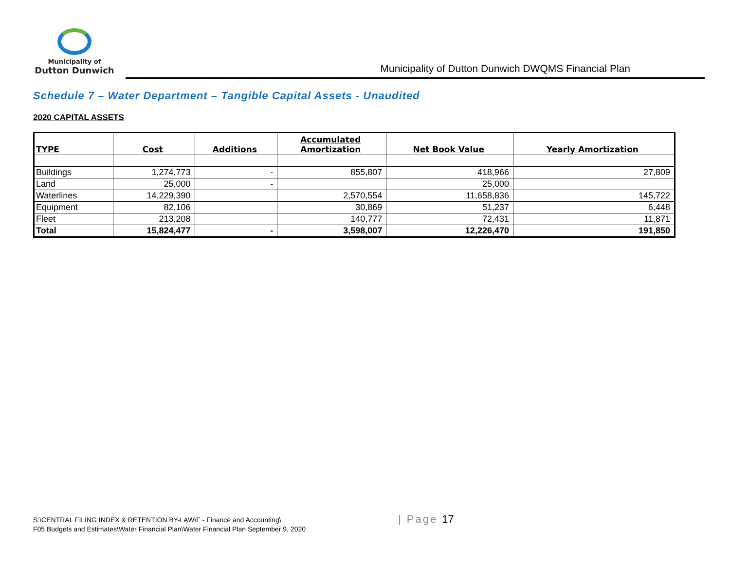Municipality of
Dutton Dunwich
Municipality of Dutton Dunwich DWQMS Financial Plan
Schedule 7 – Water Department – Tangible Capital Assets - Unaudited
2020 CAPITAL ASSETS
| TYPE | Cost | Additions | Accumulated Amortization | Net Book Value | Yearly Amortization |
| --- | --- | --- | --- | --- | --- |
| Buildings | 1,274,773 | - | 855,807 | 418,966 | 27,809 |
| Land | 25,000 | - | | 25,000 | |
| Waterlines | 14,229,390 | | 2,570,554 | 11,658,836 | 145,722 |
| Equipment | 82,106 | | 30,869 | 51,237 | 6,448 |
| Fleet | 213,208 | | 140,777 | 72,431 | 11,871 |
| Total | 15,824,477 | - | 3,598,007 | 12,226,470 | 191,850 |
S:\CENTRAL FILING INDEX & RETENTION BY-LAW\F - Finance and Accounting\
F05 Budgets and Estimates\Water Financial Plan\Water Financial Plan September 9, 2020
| Page 17